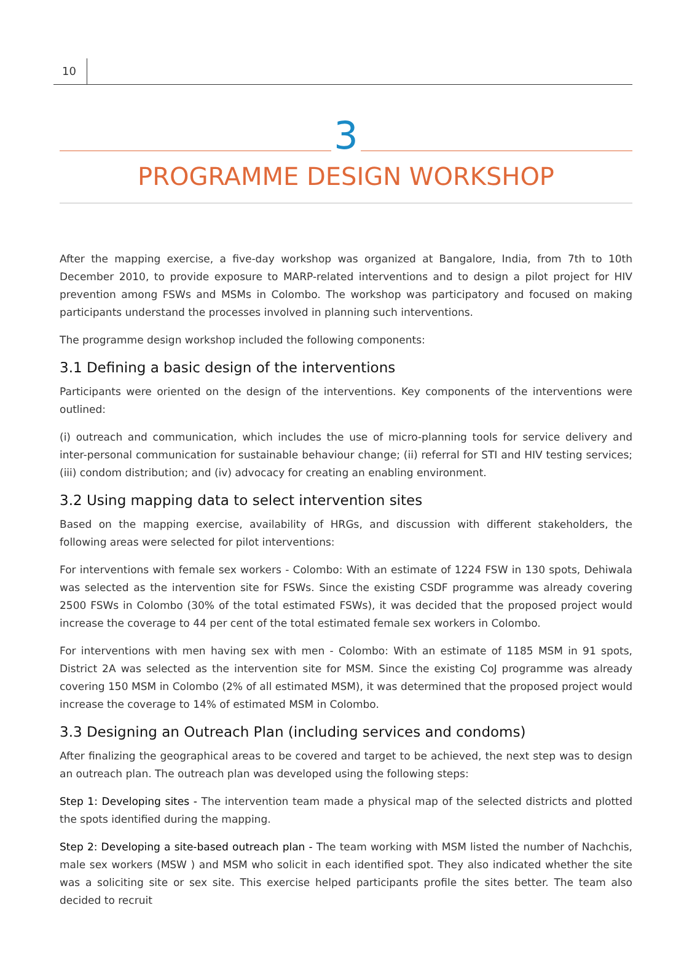10
3
PROGRAMME DESIGN WORKSHOP
After the mapping exercise, a five-day workshop was organized at Bangalore, India, from 7th to 10th December 2010, to provide exposure to MARP-related interventions and to design a pilot project for HIV prevention among FSWs and MSMs in Colombo. The workshop was participatory and focused on making participants understand the processes involved in planning such interventions.
The programme design workshop included the following components:
3.1 Defining a basic design of the interventions
Participants were oriented on the design of the interventions. Key components of the interventions were outlined:
(i) outreach and communication, which includes the use of micro-planning tools for service delivery and inter-personal communication for sustainable behaviour change; (ii) referral for STI and HIV testing services; (iii) condom distribution; and (iv) advocacy for creating an enabling environment.
3.2 Using mapping data to select intervention sites
Based on the mapping exercise, availability of HRGs, and discussion with different stakeholders, the following areas were selected for pilot interventions:
For interventions with female sex workers - Colombo: With an estimate of 1224 FSW in 130 spots, Dehiwala was selected as the intervention site for FSWs. Since the existing CSDF programme was already covering 2500 FSWs in Colombo (30% of the total estimated FSWs), it was decided that the proposed project would increase the coverage to 44 per cent of the total estimated female sex workers in Colombo.
For interventions with men having sex with men - Colombo: With an estimate of 1185 MSM in 91 spots, District 2A was selected as the intervention site for MSM. Since the existing CoJ programme was already covering 150 MSM in Colombo (2% of all estimated MSM), it was determined that the proposed project would increase the coverage to 14% of estimated MSM in Colombo.
3.3 Designing an Outreach Plan (including services and condoms)
After finalizing the geographical areas to be covered and target to be achieved, the next step was to design an outreach plan. The outreach plan was developed using the following steps:
Step 1: Developing sites - The intervention team made a physical map of the selected districts and plotted the spots identified during the mapping.
Step 2: Developing a site-based outreach plan - The team working with MSM listed the number of Nachchis, male sex workers (MSW ) and MSM who solicit in each identified spot. They also indicated whether the site was a soliciting site or sex site. This exercise helped participants profile the sites better. The team also decided to recruit